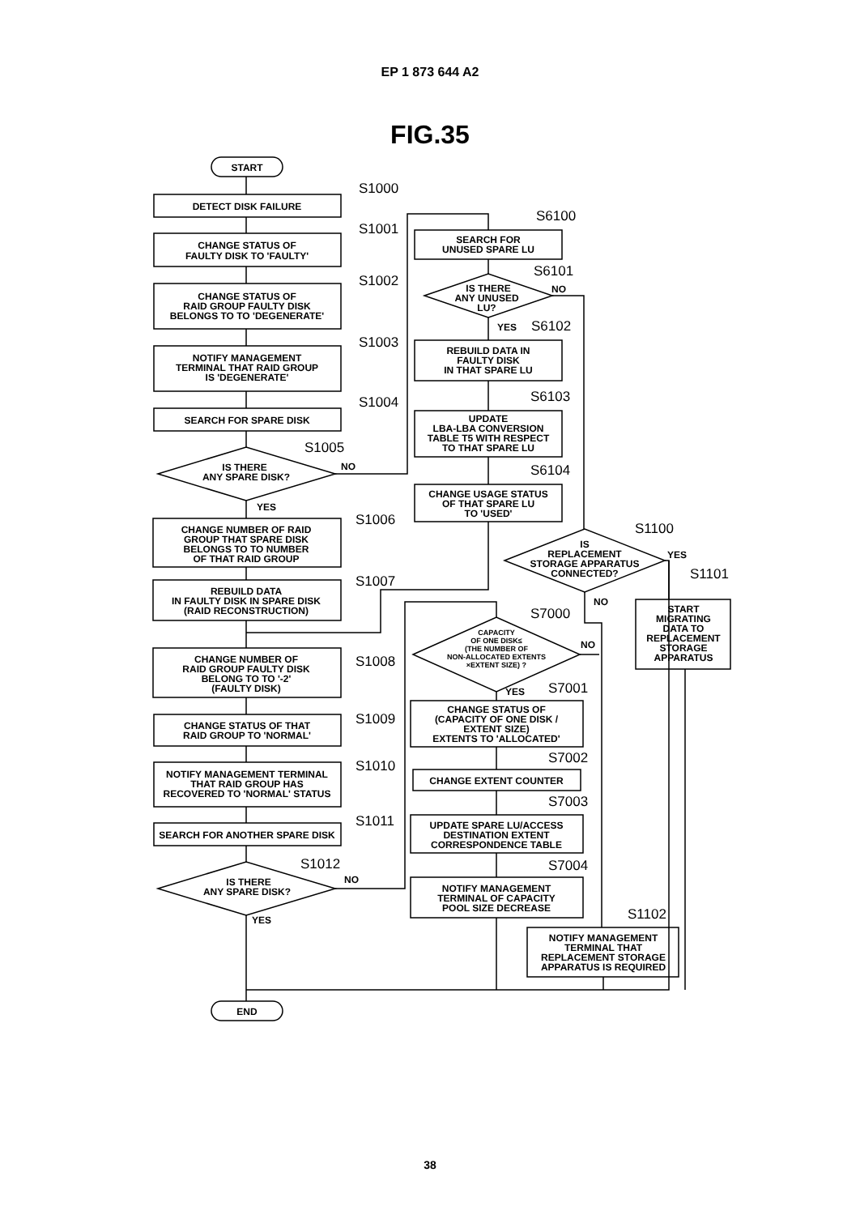EP 1 873 644 A2
FIG.35
START
DETECT DISK FAILURE
CHANGE STATUS OF
FAULTY DISK TO 'FAULTY'
CHANGE STATUS OF
RAID GROUP FAULTY DISK
BELONGS TO TO 'DEGENERATE'
NOTIFY MANAGEMENT
TERMINAL THAT RAID GROUP
IS 'DEGENERATE'
SEARCH FOR SPARE DISK
IS THERE
ANY SPARE DISK?
CHANGE NUMBER OF RAID
GROUP THAT SPARE DISK
BELONGS TO TO NUMBER
OF THAT RAID GROUP
REBUILD DATA
IN FAULTY DISK IN SPARE DISK
(RAID RECONSTRUCTION)
CHANGE NUMBER OF
RAID GROUP FAULTY DISK
BELONG TO TO '-2'
(FAULTY DISK)
CHANGE STATUS OF THAT
RAID GROUP TO 'NORMAL'
NOTIFY MANAGEMENT TERMINAL
THAT RAID GROUP HAS
RECOVERED TO 'NORMAL' STATUS
SEARCH FOR ANOTHER SPARE DISK
IS THERE
ANY SPARE DISK?
END
SEARCH FOR
UNUSED SPARE LU
IS THERE
ANY UNUSED
LU?
REBUILD DATA IN
FAULTY DISK
IN THAT SPARE LU
UPDATE
LBA-LBA CONVERSION
TABLE T5 WITH RESPECT
TO THAT SPARE LU
CHANGE USAGE STATUS
OF THAT SPARE LU
TO 'USED'
IS
REPLACEMENT
STORAGE APPARATUS
CONNECTED?
START
MIGRATING
DATA TO
REPLACEMENT
STORAGE
APPARATUS
CAPACITY
OF ONE DISK≤
(THE NUMBER OF
NON-ALLOCATED EXTENTS
×EXTENT SIZE) ?
CHANGE STATUS OF
(CAPACITY OF ONE DISK /
EXTENT SIZE)
EXTENTS TO 'ALLOCATED'
CHANGE EXTENT COUNTER
UPDATE SPARE LU/ACCESS
DESTINATION EXTENT
CORRESPONDENCE TABLE
NOTIFY MANAGEMENT
TERMINAL OF CAPACITY
POOL SIZE DECREASE
NOTIFY MANAGEMENT
TERMINAL THAT
REPLACEMENT STORAGE
APPARATUS IS REQUIRED
NO
YES
NO
YES
NO
YES
YES
NO
NO
YES
S1000
S1001
S1002
S1003
S1004
S1005
S1006
S1007
S1008
S1009
S1010
S1011
S1012
S6100
S6101
S6102
S6103
S6104
S1100
S1101
S7000
S7001
S7002
S7003
S7004
S1102
38